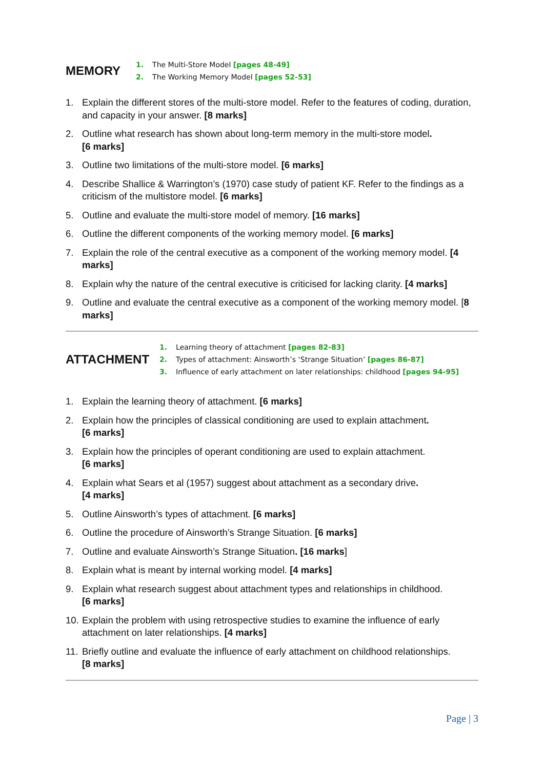MEMORY
1. The Multi-Store Model [pages 48-49]
2. The Working Memory Model [pages 52-53]
1. Explain the different stores of the multi-store model. Refer to the features of coding, duration, and capacity in your answer. [8 marks]
2. Outline what research has shown about long-term memory in the multi-store model.
[6 marks]
3. Outline two limitations of the multi-store model. [6 marks]
4. Describe Shallice & Warrington’s (1970) case study of patient KF. Refer to the findings as a criticism of the multistore model. [6 marks]
5. Outline and evaluate the multi-store model of memory. [16 marks]
6. Outline the different components of the working memory model. [6 marks]
7. Explain the role of the central executive as a component of the working memory model. [4 marks]
8. Explain why the nature of the central executive is criticised for lacking clarity. [4 marks]
9. Outline and evaluate the central executive as a component of the working memory model. [8 marks]
ATTACHMENT
1. Learning theory of attachment [pages 82-83]
2. Types of attachment: Ainsworth’s ‘Strange Situation’ [pages 86-87]
3. Influence of early attachment on later relationships: childhood [pages 94-95]
1. Explain the learning theory of attachment. [6 marks]
2. Explain how the principles of classical conditioning are used to explain attachment.
[6 marks]
3. Explain how the principles of operant conditioning are used to explain attachment.
[6 marks]
4. Explain what Sears et al (1957) suggest about attachment as a secondary drive.
[4 marks]
5. Outline Ainsworth’s types of attachment. [6 marks]
6. Outline the procedure of Ainsworth’s Strange Situation. [6 marks]
7. Outline and evaluate Ainsworth’s Strange Situation. [16 marks]
8. Explain what is meant by internal working model. [4 marks]
9. Explain what research suggest about attachment types and relationships in childhood.
[6 marks]
10. Explain the problem with using retrospective studies to examine the influence of early attachment on later relationships. [4 marks]
11. Briefly outline and evaluate the influence of early attachment on childhood relationships.
[8 marks]
Page | 3